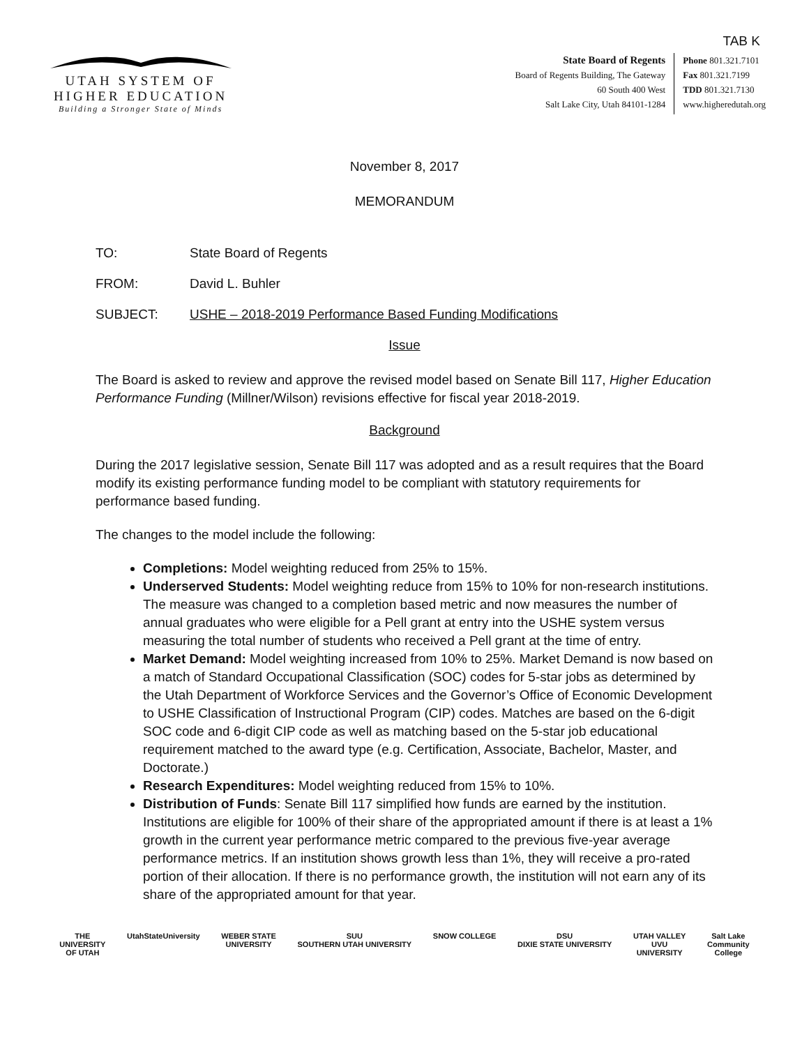TAB K
UTAH SYSTEM OF
HIGHER EDUCATION
Building a Stronger State of Minds
State Board of Regents
Board of Regents Building, The Gateway
60 South 400 West
Salt Lake City, Utah 84101-1284
Phone 801.321.7101
Fax 801.321.7199
TDD 801.321.7130
www.higheredutah.org
November 8, 2017
MEMORANDUM
TO: State Board of Regents
FROM: David L. Buhler
SUBJECT: USHE – 2018-2019 Performance Based Funding Modifications
Issue
The Board is asked to review and approve the revised model based on Senate Bill 117, Higher Education Performance Funding (Millner/Wilson) revisions effective for fiscal year 2018-2019.
Background
During the 2017 legislative session, Senate Bill 117 was adopted and as a result requires that the Board modify its existing performance funding model to be compliant with statutory requirements for performance based funding.
The changes to the model include the following:
Completions: Model weighting reduced from 25% to 15%.
Underserved Students: Model weighting reduce from 15% to 10% for non-research institutions. The measure was changed to a completion based metric and now measures the number of annual graduates who were eligible for a Pell grant at entry into the USHE system versus measuring the total number of students who received a Pell grant at the time of entry.
Market Demand: Model weighting increased from 10% to 25%. Market Demand is now based on a match of Standard Occupational Classification (SOC) codes for 5-star jobs as determined by the Utah Department of Workforce Services and the Governor’s Office of Economic Development to USHE Classification of Instructional Program (CIP) codes. Matches are based on the 6-digit SOC code and 6-digit CIP code as well as matching based on the 5-star job educational requirement matched to the award type (e.g. Certification, Associate, Bachelor, Master, and Doctorate.)
Research Expenditures: Model weighting reduced from 15% to 10%.
Distribution of Funds: Senate Bill 117 simplified how funds are earned by the institution. Institutions are eligible for 100% of their share of the appropriated amount if there is at least a 1% growth in the current year performance metric compared to the previous five-year average performance metrics. If an institution shows growth less than 1%, they will receive a pro-rated portion of their allocation. If there is no performance growth, the institution will not earn any of its share of the appropriated amount for that year.
THE
UNIVERSITY
OF UTAH
UtahStateUniversity WEBER STATE
UNIVERSITY
SUU
SOUTHERN UTAH UNIVERSITY
SNOW COLLEGE DSU
DIXIE STATE UNIVERSITY
UTAH VALLEY
UVU
UNIVERSITY
Salt Lake
Community
College